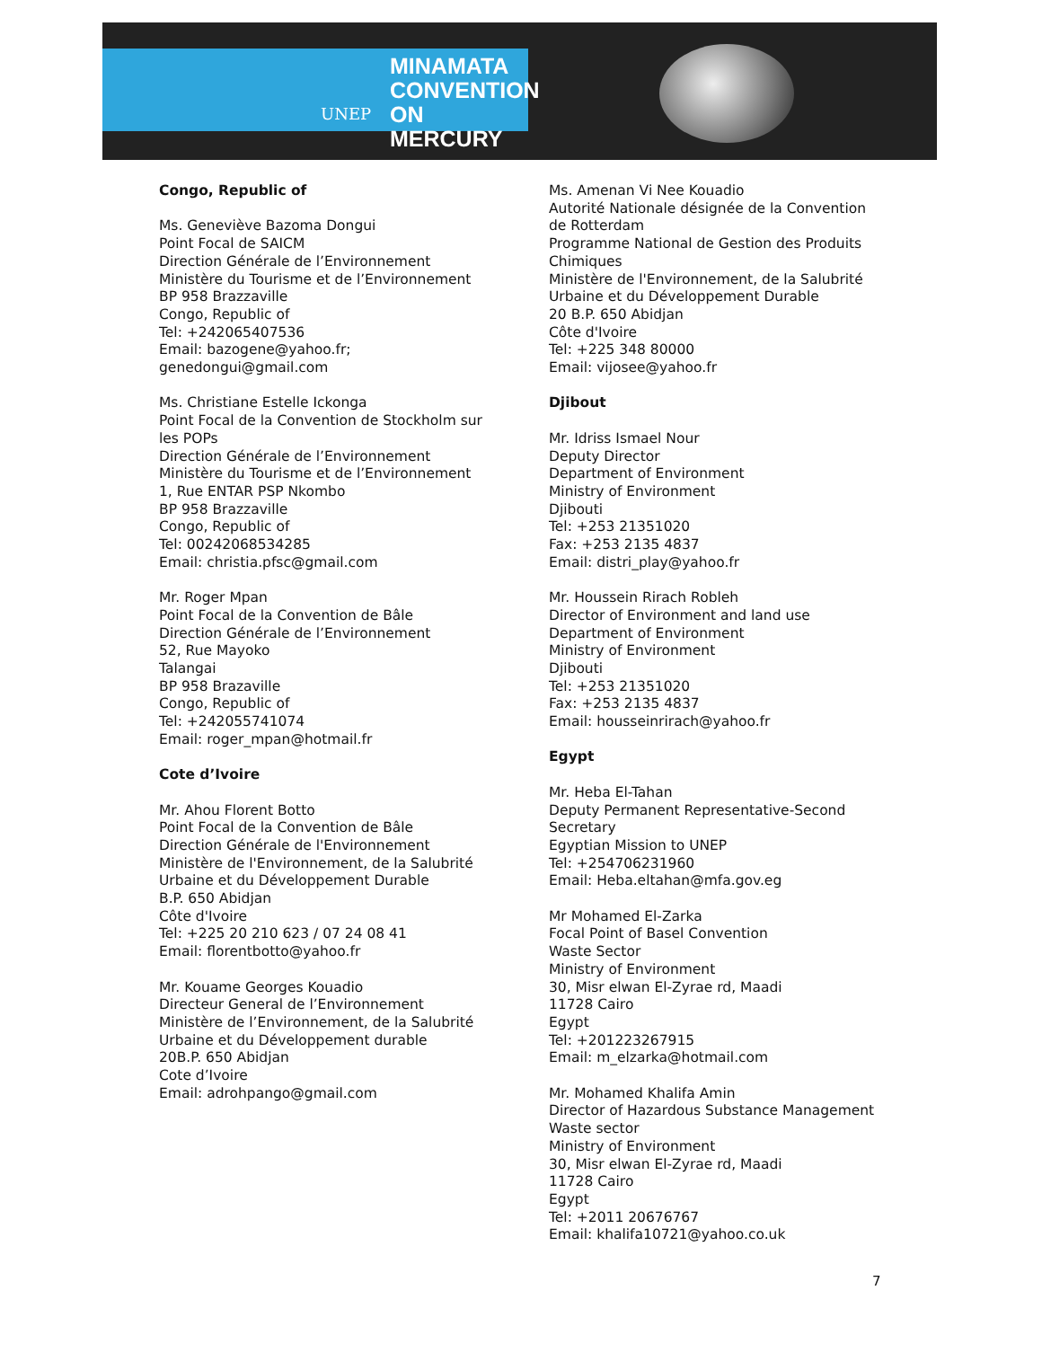UNEP
MINAMATA
CONVENTION
ON MERCURY
Congo, Republic of
Ms. Geneviève Bazoma Dongui
Point Focal de SAICM
Direction Générale de l’Environnement
Ministère du Tourisme et de l’Environnement
BP 958 Brazzaville
Congo, Republic of
Tel: +242065407536
Email: bazogene@yahoo.fr;
genedongui@gmail.com
Ms. Christiane Estelle Ickonga
Point Focal de la Convention de Stockholm sur
les POPs
Direction Générale de l’Environnement
Ministère du Tourisme et de l’Environnement
1, Rue ENTAR PSP Nkombo
BP 958 Brazzaville
Congo, Republic of
Tel: 00242068534285
Email: christia.pfsc@gmail.com
Mr. Roger Mpan
Point Focal de la Convention de Bâle
Direction Générale de l’Environnement
52, Rue Mayoko
Talangai
BP 958 Brazaville
Congo, Republic of
Tel: +242055741074
Email: roger_mpan@hotmail.fr
Cote d’Ivoire
Mr. Ahou Florent Botto
Point Focal de la Convention de Bâle
Direction Générale de l'Environnement
Ministère de l'Environnement, de la Salubrité
Urbaine et du Développement Durable
B.P. 650 Abidjan
Côte d'Ivoire
Tel: +225 20 210 623 / 07 24 08 41
Email: florentbotto@yahoo.fr
Mr. Kouame Georges Kouadio
Directeur General de l’Environnement
Ministère de l’Environnement, de la Salubrité
Urbaine et du Développement durable
20B.P. 650 Abidjan
Cote d’Ivoire
Email: adrohpango@gmail.com
Ms. Amenan Vi Nee Kouadio
Autorité Nationale désignée de la Convention
de Rotterdam
Programme National de Gestion des Produits
Chimiques
Ministère de l'Environnement, de la Salubrité
Urbaine et du Développement Durable
20 B.P. 650 Abidjan
Côte d'Ivoire
Tel: +225 348 80000
Email: vijosee@yahoo.fr
Djibout
Mr. Idriss Ismael Nour
Deputy Director
Department of Environment
Ministry of Environment
Djibouti
Tel: +253 21351020
Fax: +253 2135 4837
Email: distri_play@yahoo.fr
Mr. Houssein Rirach Robleh
Director of Environment and land use
Department of Environment
Ministry of Environment
Djibouti
Tel: +253 21351020
Fax: +253 2135 4837
Email: housseinrirach@yahoo.fr
Egypt
Mr. Heba El-Tahan
Deputy Permanent Representative-Second
Secretary
Egyptian Mission to UNEP
Tel: +254706231960
Email: Heba.eltahan@mfa.gov.eg
Mr Mohamed El-Zarka
Focal Point of Basel Convention
Waste Sector
Ministry of Environment
30, Misr elwan El-Zyrae rd, Maadi
11728 Cairo
Egypt
Tel: +201223267915
Email: m_elzarka@hotmail.com
Mr. Mohamed Khalifa Amin
Director of Hazardous Substance Management
Waste sector
Ministry of Environment
30, Misr elwan El-Zyrae rd, Maadi
11728 Cairo
Egypt
Tel: +2011 20676767
Email: khalifa10721@yahoo.co.uk
7